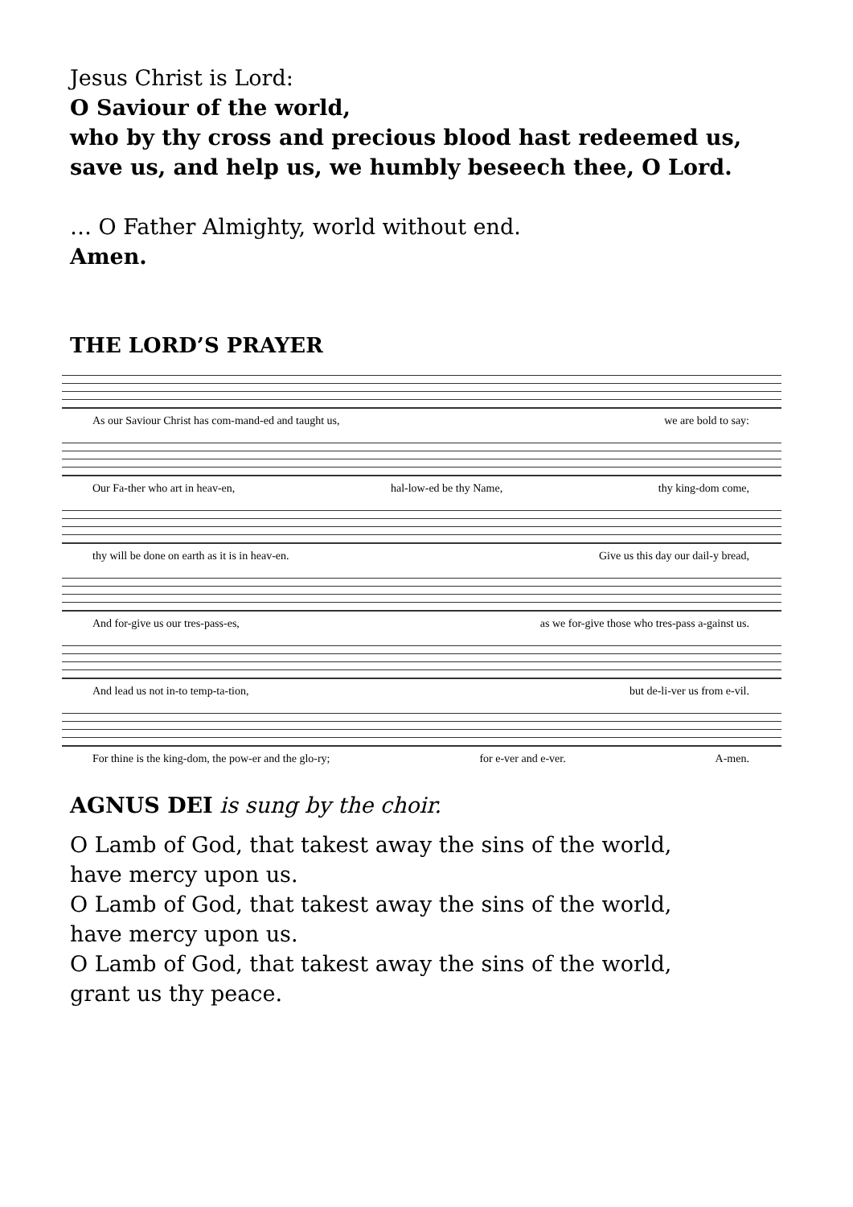Jesus Christ is Lord:
O Saviour of the world,
who by thy cross and precious blood hast redeemed us,
save us, and help us, we humbly beseech thee, O Lord.
… O Father Almighty, world without end.
Amen.
THE LORD’S PRAYER
As our Saviour Christ has com-mand-ed and taught us, we are bold to say:
Our Fa-ther who art in heav-en, hal-low-ed be thy Name, thy king-dom come,
thy will be done on earth as it is in heav-en. Give us this day our dail-y bread,
And for-give us our tres-pass-es, as we for-give those who tres-pass a-gainst us.
And lead us not in-to temp-ta-tion, but de-li-ver us from e-vil.
For thine is the king-dom, the pow-er and the glo-ry; for e-ver and e-ver. A-men.
AGNUS DEI is sung by the choir.
O Lamb of God, that takest away the sins of the world,
have mercy upon us.
O Lamb of God, that takest away the sins of the world,
have mercy upon us.
O Lamb of God, that takest away the sins of the world,
grant us thy peace.